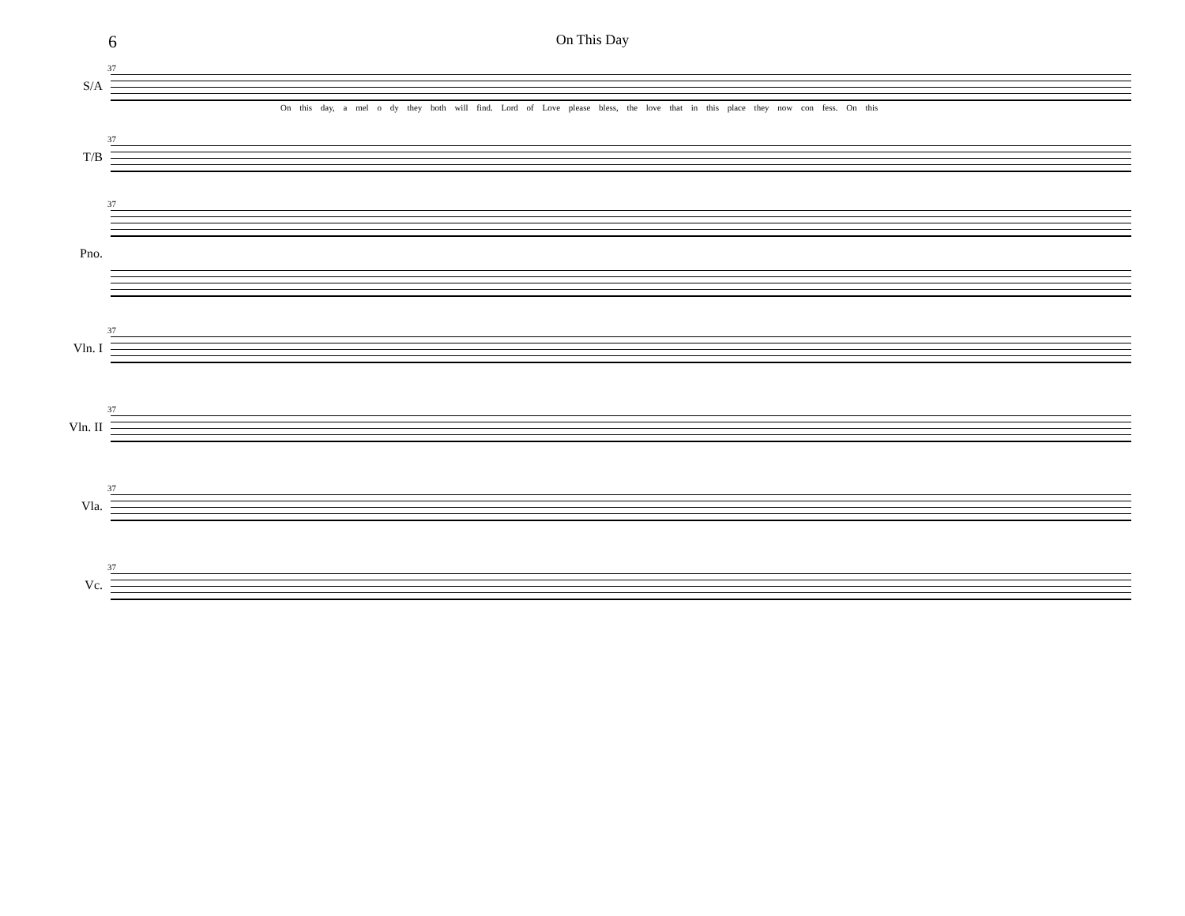6
On This Day
S/A
37
On this day, a mel o dy they both will find. Lord of Love please bless, the love that in this place they now con fess. On this
T/B
37
Pno.
37
Vln. I
37
Vln. II
37
Vla.
37
Vc.
37